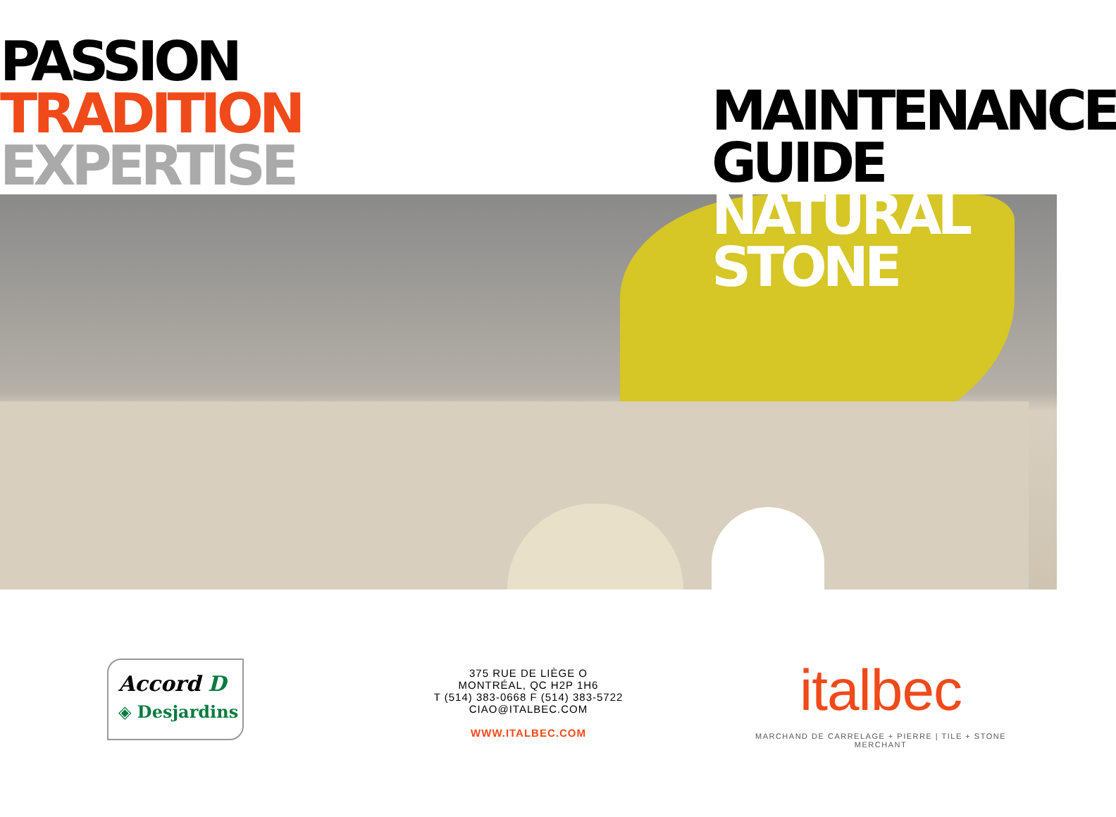PASSION
TRADITION
EXPERTISE
MAINTENANCE
GUIDE
NATURAL
STONE
Accord D
◈ Desjardins
375 RUE DE LIÈGE O
MONTRÉAL, QC H2P 1H6
T (514) 383-0668 F (514) 383-5722
CIAO@ITALBEC.COM
WWW.ITALBEC.COM
italbec
MARCHAND DE CARRELAGE + PIERRE | TILE + STONE MERCHANT